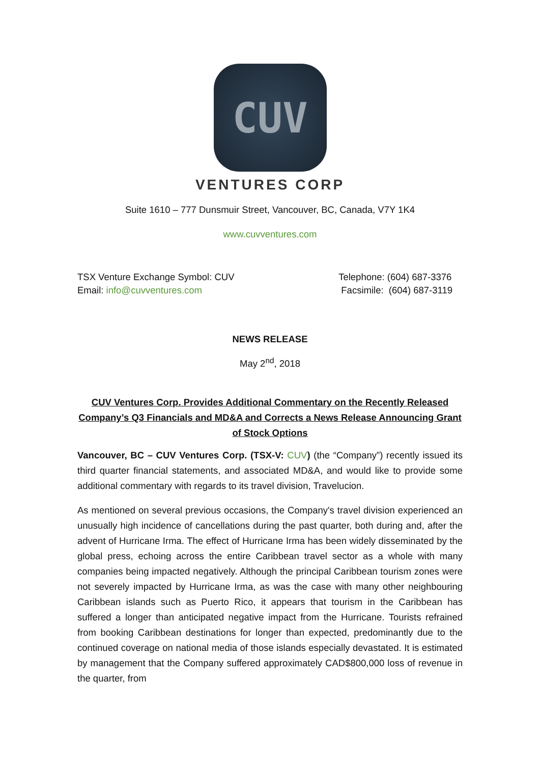CUV
VENTURES CORP
Suite 1610 – 777 Dunsmuir Street, Vancouver, BC, Canada, V7Y 1K4
www.cuvventures.com
TSX Venture Exchange Symbol: CUV
Email: info@cuvventures.com
Telephone: (604) 687-3376
Facsimile: (604) 687-3119
NEWS RELEASE
May 2<sup>nd</sup>, 2018
CUV Ventures Corp. Provides Additional Commentary on the Recently Released Company’s Q3 Financials and MD&A and Corrects a News Release Announcing Grant of Stock Options
Vancouver, BC – CUV Ventures Corp. (TSX-V: CUV) (the “Company”) recently issued its third quarter financial statements, and associated MD&A, and would like to provide some additional commentary with regards to its travel division, Travelucion.
As mentioned on several previous occasions, the Company's travel division experienced an unusually high incidence of cancellations during the past quarter, both during and, after the advent of Hurricane Irma. The effect of Hurricane Irma has been widely disseminated by the global press, echoing across the entire Caribbean travel sector as a whole with many companies being impacted negatively. Although the principal Caribbean tourism zones were not severely impacted by Hurricane Irma, as was the case with many other neighbouring Caribbean islands such as Puerto Rico, it appears that tourism in the Caribbean has suffered a longer than anticipated negative impact from the Hurricane. Tourists refrained from booking Caribbean destinations for longer than expected, predominantly due to the continued coverage on national media of those islands especially devastated. It is estimated by management that the Company suffered approximately CAD$800,000 loss of revenue in the quarter, from